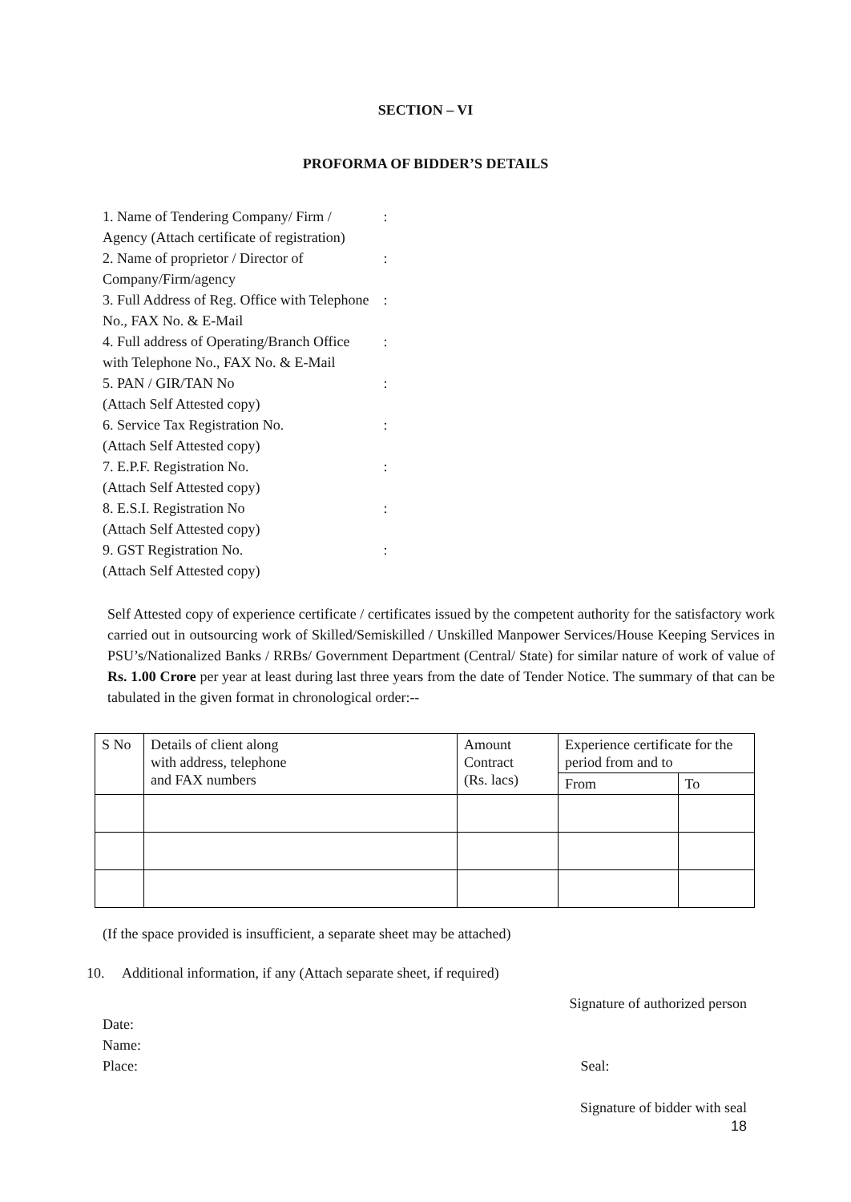SECTION – VI
PROFORMA OF BIDDER’S DETAILS
| 1. Name of Tendering Company/ Firm / Agency (Attach certificate of registration) | : |
| 2. Name of proprietor / Director of Company/Firm/agency | : |
| 3. Full Address of Reg. Office with Telephone No., FAX No. & E-Mail | : |
| 4. Full address of Operating/Branch Office with Telephone No., FAX No. & E-Mail | : |
| 5. PAN / GIR/TAN No (Attach Self Attested copy) | : |
| 6. Service Tax Registration No. (Attach Self Attested copy) | : |
| 7. E.P.F. Registration No. (Attach Self Attested copy) | : |
| 8. E.S.I. Registration No (Attach Self Attested copy) | : |
| 9. GST Registration No. (Attach Self Attested copy) | : |
Self Attested copy of experience certificate / certificates issued by the competent authority for the satisfactory work carried out in outsourcing work of Skilled/Semiskilled / Unskilled Manpower Services/House Keeping Services in PSU’s/Nationalized Banks / RRBs/ Government Department (Central/ State) for similar nature of work of value of Rs. 1.00 Crore per year at least during last three years from the date of Tender Notice. The summary of that can be tabulated in the given format in chronological order:--
| S No | Details of client along with address, telephone and FAX numbers | Amount Contract (Rs. lacs) | Experience certificate for the period from and to | |
| --- | --- | --- | --- | --- |
| | | | From | To |
(If the space provided is insufficient, a separate sheet may be attached)
10. Additional information, if any (Attach separate sheet, if required)
Date:
Name:
Place:
Signature of authorized person
Seal:
Signature of bidder with seal
18